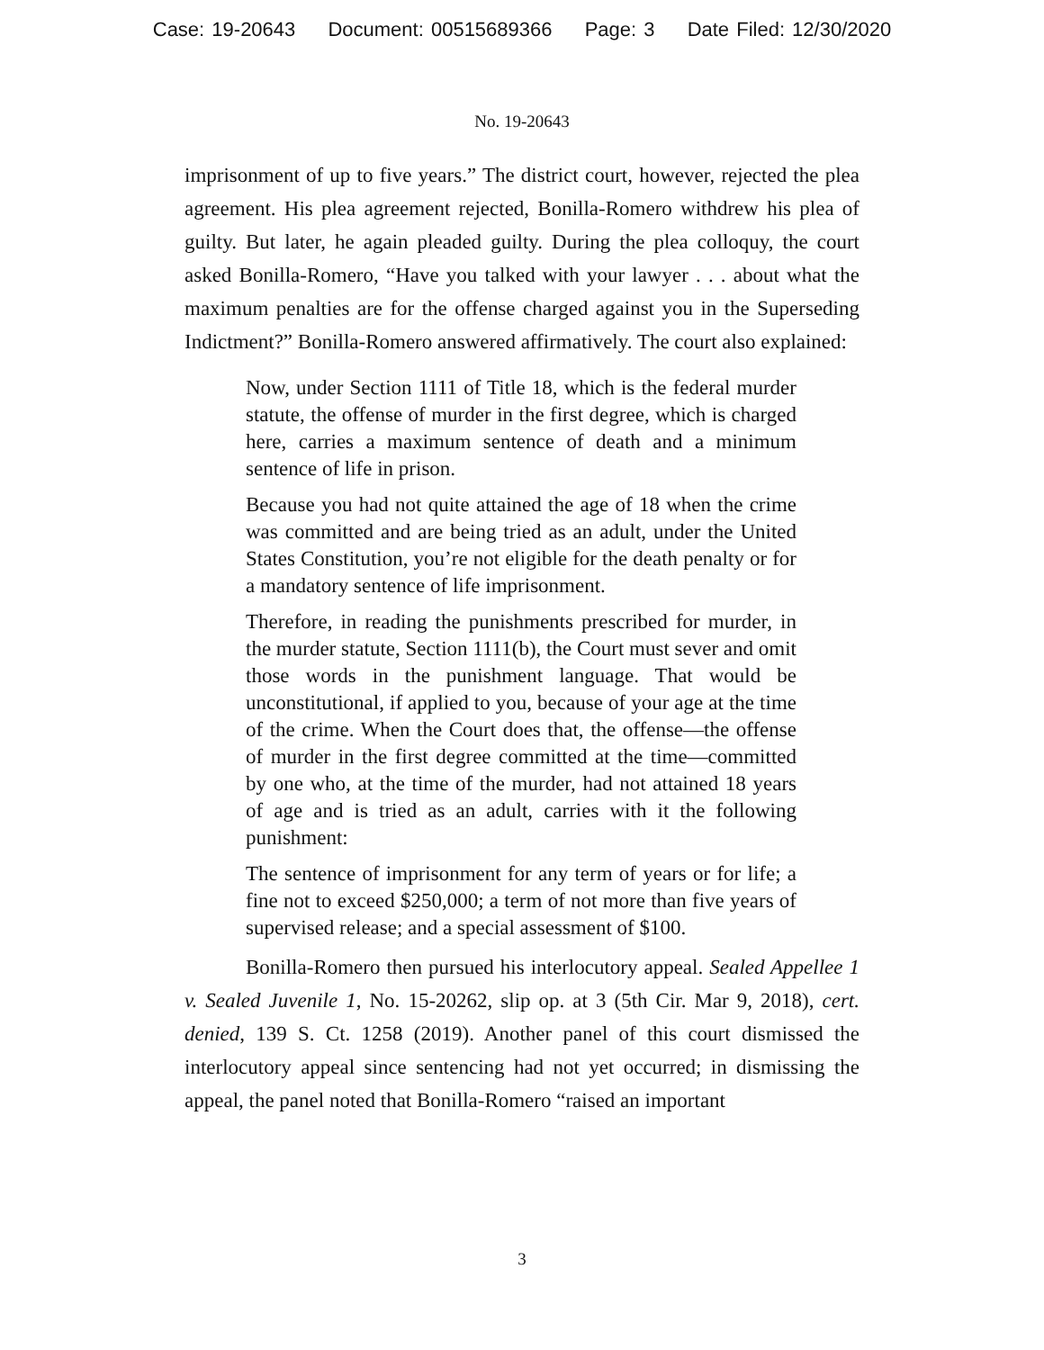Case: 19-20643 Document: 00515689366 Page: 3 Date Filed: 12/30/2020
No. 19-20643
imprisonment of up to five years.” The district court, however, rejected the plea agreement. His plea agreement rejected, Bonilla-Romero withdrew his plea of guilty. But later, he again pleaded guilty. During the plea colloquy, the court asked Bonilla-Romero, “Have you talked with your lawyer . . . about what the maximum penalties are for the offense charged against you in the Superseding Indictment?” Bonilla-Romero answered affirmatively. The court also explained:
Now, under Section 1111 of Title 18, which is the federal murder statute, the offense of murder in the first degree, which is charged here, carries a maximum sentence of death and a minimum sentence of life in prison.
Because you had not quite attained the age of 18 when the crime was committed and are being tried as an adult, under the United States Constitution, you’re not eligible for the death penalty or for a mandatory sentence of life imprisonment.
Therefore, in reading the punishments prescribed for murder, in the murder statute, Section 1111(b), the Court must sever and omit those words in the punishment language. That would be unconstitutional, if applied to you, because of your age at the time of the crime. When the Court does that, the offense—the offense of murder in the first degree committed at the time—committed by one who, at the time of the murder, had not attained 18 years of age and is tried as an adult, carries with it the following punishment:
The sentence of imprisonment for any term of years or for life; a fine not to exceed $250,000; a term of not more than five years of supervised release; and a special assessment of $100.
Bonilla-Romero then pursued his interlocutory appeal. Sealed Appellee 1 v. Sealed Juvenile 1, No. 15-20262, slip op. at 3 (5th Cir. Mar 9, 2018), cert. denied, 139 S. Ct. 1258 (2019). Another panel of this court dismissed the interlocutory appeal since sentencing had not yet occurred; in dismissing the appeal, the panel noted that Bonilla-Romero “raised an important
3